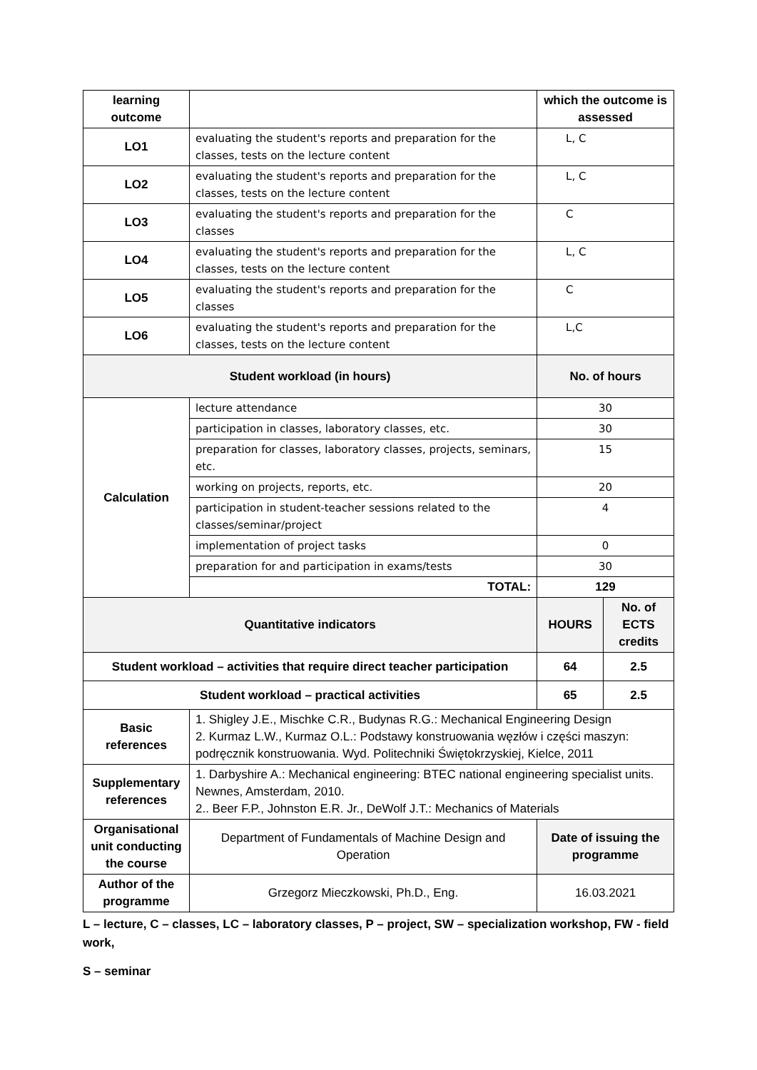| learning outcome | | which the outcome is assessed | |
| LO1 | evaluating the student's reports and preparation for the classes, tests on the lecture content | L, C | |
| LO2 | evaluating the student's reports and preparation for the classes, tests on the lecture content | L, C | |
| LO3 | evaluating the student's reports and preparation for the classes | C | |
| LO4 | evaluating the student's reports and preparation for the classes, tests on the lecture content | L, C | |
| LO5 | evaluating the student's reports and preparation for the classes | C | |
| LO6 | evaluating the student's reports and preparation for the classes, tests on the lecture content | L,C | |
| Student workload (in hours) | | No. of hours | |
| Calculation | lecture attendance | 30 | |
| | participation in classes, laboratory classes, etc. | 30 | |
| | preparation for classes, laboratory classes, projects, seminars, etc. | 15 | |
| | working on projects, reports, etc. | 20 | |
| | participation in student-teacher sessions related to the classes/seminar/project | 4 | |
| | implementation of project tasks | 0 | |
| | preparation for and participation in exams/tests | 30 | |
| | TOTAL: | 129 | |
| Quantitative indicators | | HOURS | No. of ECTS credits |
| Student workload – activities that require direct teacher participation | | 64 | 2.5 |
| Student workload – practical activities | | 65 | 2.5 |
| Basic references | 1. Shigley J.E., Mischke C.R., Budynas R.G.: Mechanical Engineering Design 2. Kurmaz L.W., Kurmaz O.L.: Podstawy konstruowania węzłów i części maszyn: podręcznik konstruowania. Wyd. Politechniki Świętokrzyskiej, Kielce, 2011 | | |
| Supplementary references | 1. Darbyshire A.: Mechanical engineering: BTEC national engineering specialist units. Newnes, Amsterdam, 2010. 2.. Beer F.P., Johnston E.R. Jr., DeWolf J.T.: Mechanics of Materials | | |
| Organisational unit conducting the course | Department of Fundamentals of Machine Design and Operation | Date of issuing the programme | |
| Author of the programme | Grzegorz Mieczkowski, Ph.D., Eng. | 16.03.2021 | |
L – lecture, C – classes, LC – laboratory classes, P – project, SW – specialization workshop, FW - field work,
S – seminar